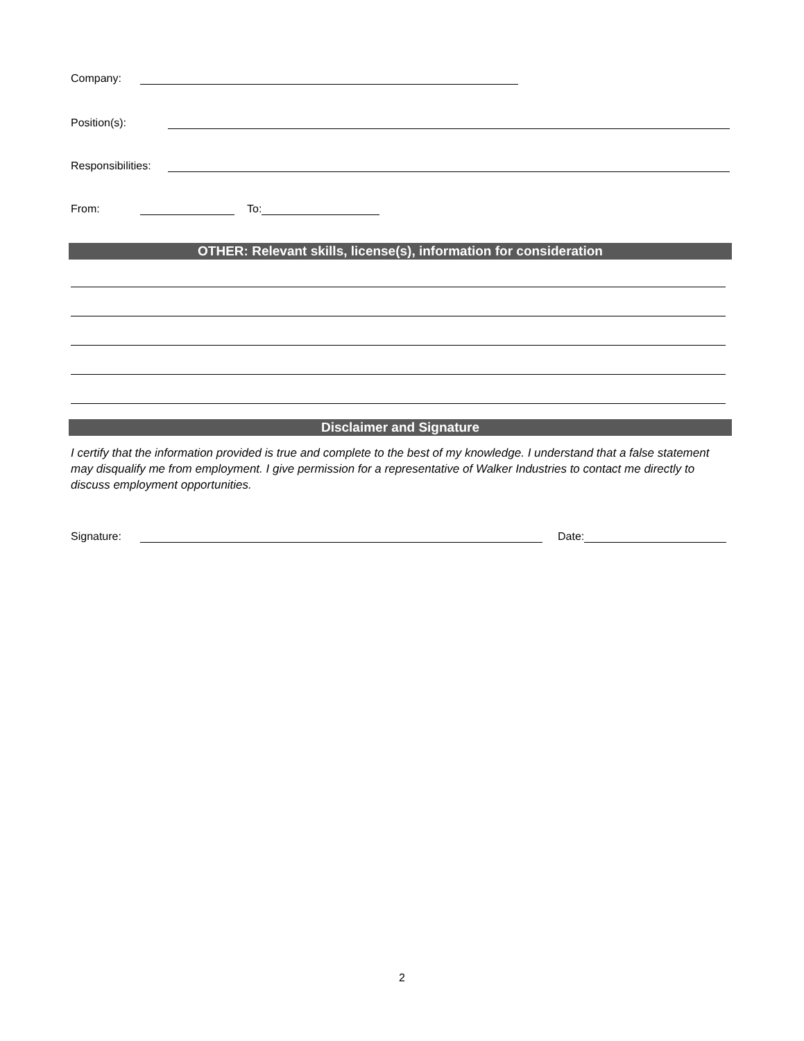Company:
Position(s):
Responsibilities:
From:
To:
OTHER: Relevant skills, license(s), information for consideration
Disclaimer and Signature
I certify that the information provided is true and complete to the best of my knowledge. I understand that a false statement may disqualify me from employment. I give permission for a representative of Walker Industries to contact me directly to discuss employment opportunities.
Signature:
Date:
2